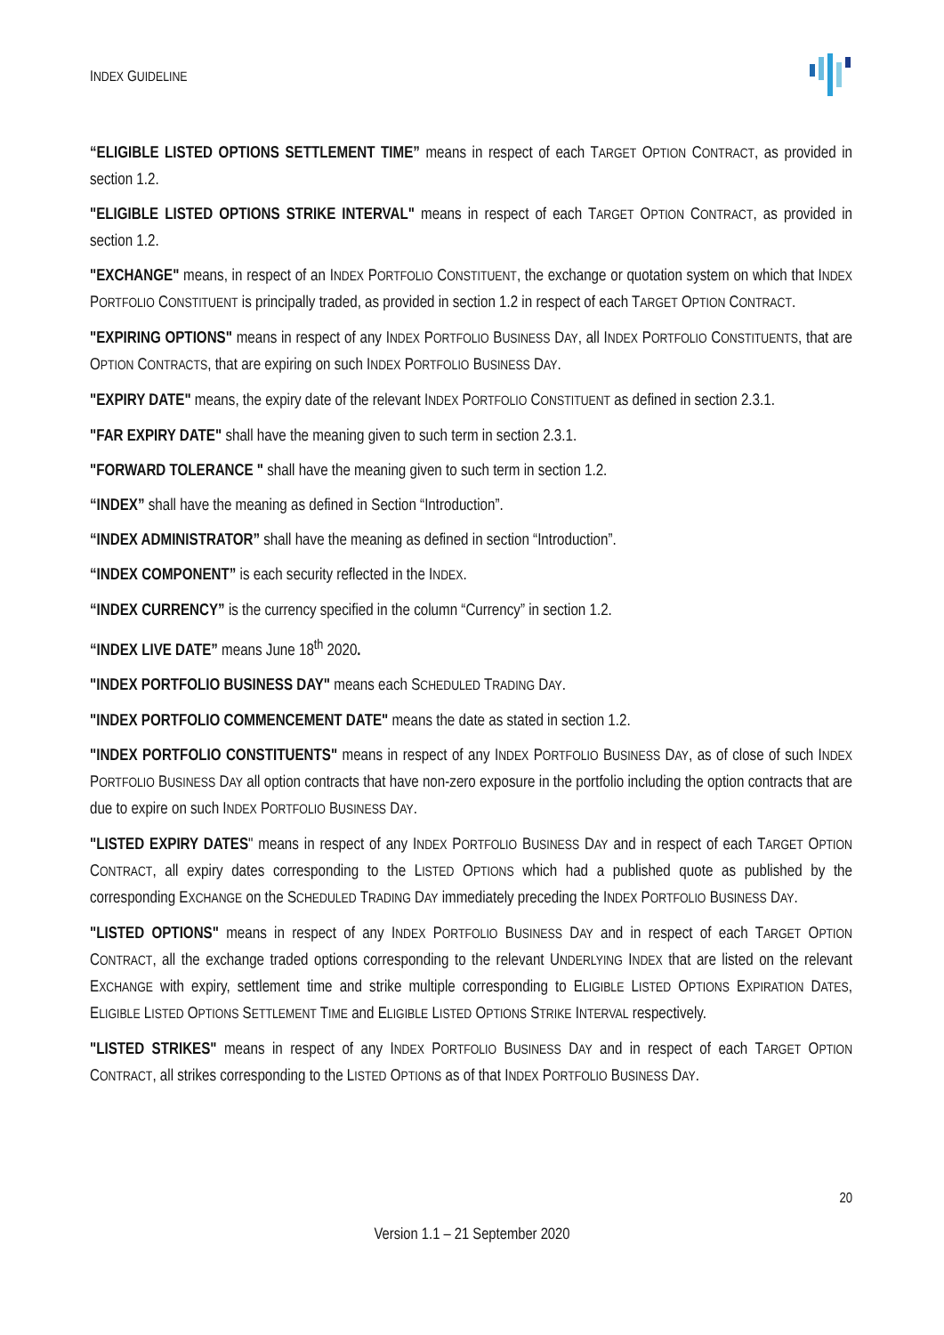INDEX GUIDELINE
“ELIGIBLE LISTED OPTIONS SETTLEMENT TIME” means in respect of each TARGET OPTION CONTRACT, as provided in section 1.2.
"ELIGIBLE LISTED OPTIONS STRIKE INTERVAL" means in respect of each TARGET OPTION CONTRACT, as provided in section 1.2.
"EXCHANGE" means, in respect of an INDEX PORTFOLIO CONSTITUENT, the exchange or quotation system on which that INDEX PORTFOLIO CONSTITUENT is principally traded, as provided in section 1.2 in respect of each TARGET OPTION CONTRACT.
"EXPIRING OPTIONS" means in respect of any INDEX PORTFOLIO BUSINESS DAY, all INDEX PORTFOLIO CONSTITUENTS, that are OPTION CONTRACTS, that are expiring on such INDEX PORTFOLIO BUSINESS DAY.
"EXPIRY DATE" means, the expiry date of the relevant INDEX PORTFOLIO CONSTITUENT as defined in section 2.3.1.
"FAR EXPIRY DATE" shall have the meaning given to such term in section 2.3.1.
"FORWARD TOLERANCE " shall have the meaning given to such term in section 1.2.
“INDEX” shall have the meaning as defined in Section “Introduction”.
“INDEX ADMINISTRATOR” shall have the meaning as defined in section “Introduction”.
“INDEX COMPONENT” is each security reflected in the INDEX.
“INDEX CURRENCY” is the currency specified in the column “Currency” in section 1.2.
“INDEX LIVE DATE” means June 18<sup>th</sup> 2020.
"INDEX PORTFOLIO BUSINESS DAY" means each SCHEDULED TRADING DAY.
"INDEX PORTFOLIO COMMENCEMENT DATE" means the date as stated in section 1.2.
"INDEX PORTFOLIO CONSTITUENTS" means in respect of any INDEX PORTFOLIO BUSINESS DAY, as of close of such INDEX PORTFOLIO BUSINESS DAY all option contracts that have non-zero exposure in the portfolio including the option contracts that are due to expire on such INDEX PORTFOLIO BUSINESS DAY.
"LISTED EXPIRY DATES" means in respect of any INDEX PORTFOLIO BUSINESS DAY and in respect of each TARGET OPTION CONTRACT, all expiry dates corresponding to the LISTED OPTIONS which had a published quote as published by the corresponding EXCHANGE on the SCHEDULED TRADING DAY immediately preceding the INDEX PORTFOLIO BUSINESS DAY.
"LISTED OPTIONS" means in respect of any INDEX PORTFOLIO BUSINESS DAY and in respect of each TARGET OPTION CONTRACT, all the exchange traded options corresponding to the relevant UNDERLYING INDEX that are listed on the relevant EXCHANGE with expiry, settlement time and strike multiple corresponding to ELIGIBLE LISTED OPTIONS EXPIRATION DATES, ELIGIBLE LISTED OPTIONS SETTLEMENT TIME and ELIGIBLE LISTED OPTIONS STRIKE INTERVAL respectively.
"LISTED STRIKES" means in respect of any INDEX PORTFOLIO BUSINESS DAY and in respect of each TARGET OPTION CONTRACT, all strikes corresponding to the LISTED OPTIONS as of that INDEX PORTFOLIO BUSINESS DAY.
20
Version 1.1 – 21 September 2020